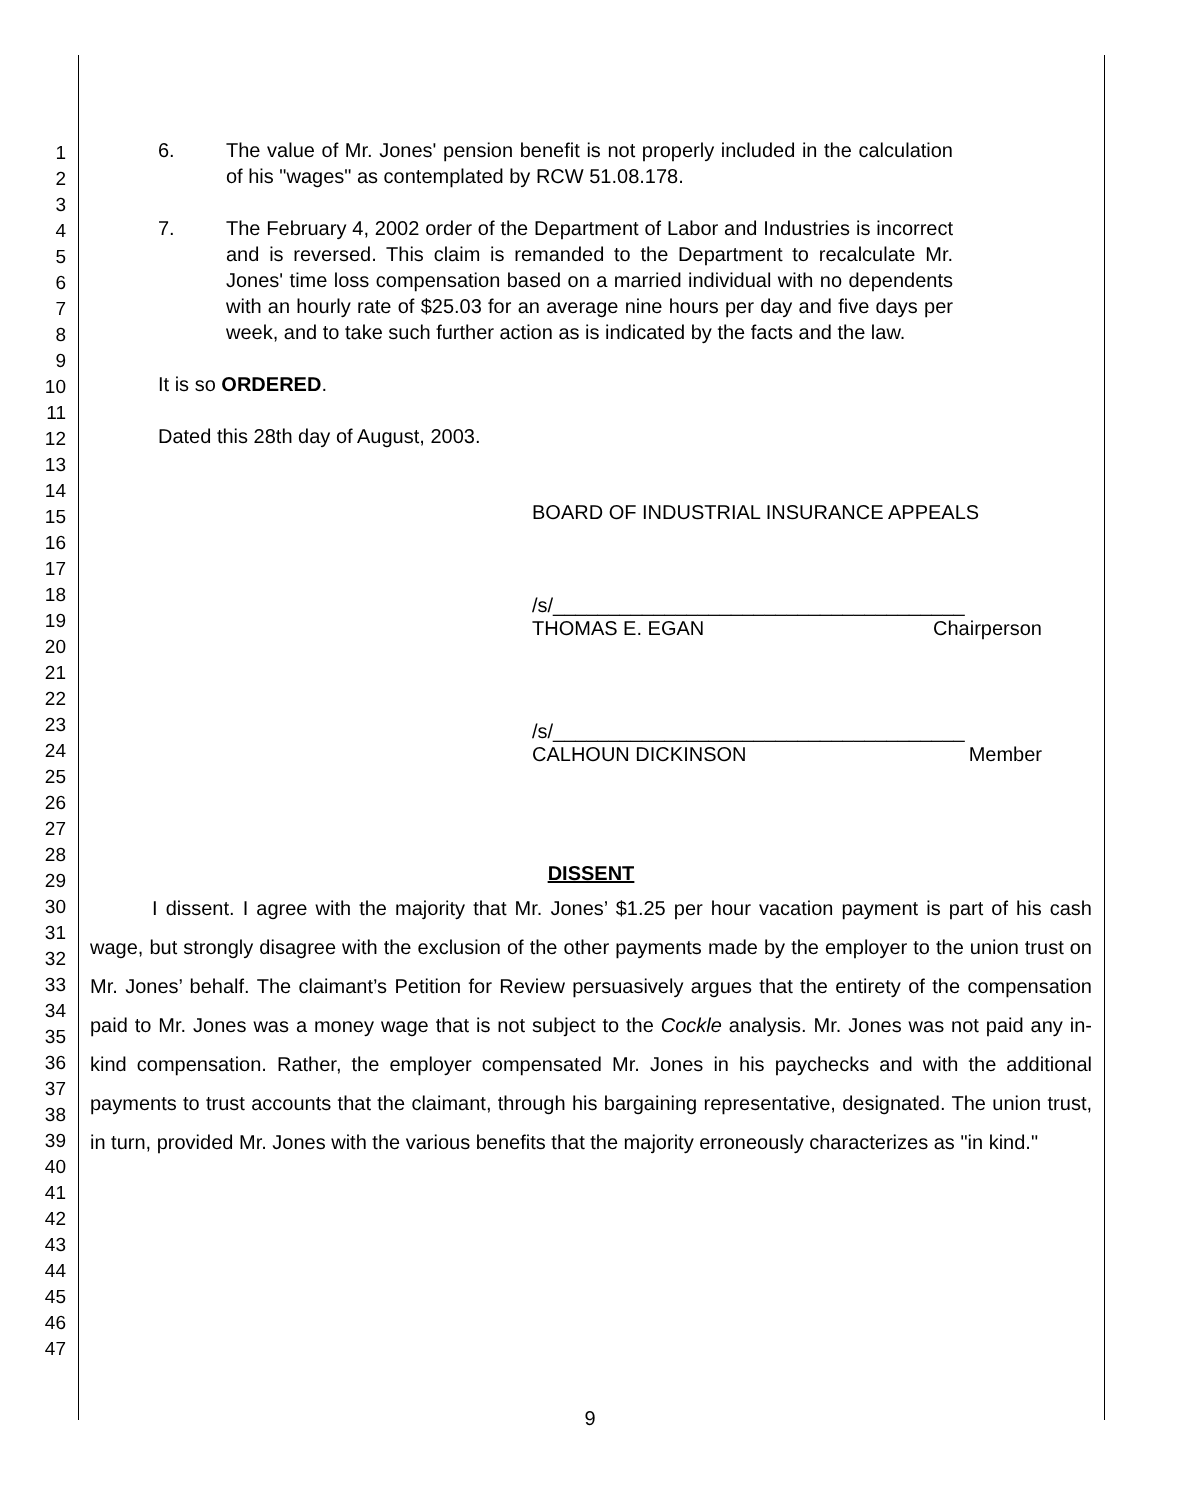1
2
3
4
5
6
7
8
9
10
11
12
13
14
15
16
17
18
19
20
21
22
23
24
25
26
27
28
29
30
31
32
33
34
35
36
37
38
39
40
41
42
43
44
45
46
47
6. The value of Mr. Jones' pension benefit is not properly included in the calculation of his "wages" as contemplated by RCW 51.08.178.
7. The February 4, 2002 order of the Department of Labor and Industries is incorrect and is reversed. This claim is remanded to the Department to recalculate Mr. Jones' time loss compensation based on a married individual with no dependents with an hourly rate of $25.03 for an average nine hours per day and five days per week, and to take such further action as is indicated by the facts and the law.
It is so ORDERED.
Dated this 28th day of August, 2003.
BOARD OF INDUSTRIAL INSURANCE APPEALS
/s/_____________________________________
THOMAS E. EGAN Chairperson
/s/_____________________________________
CALHOUN DICKINSON Member
DISSENT
I dissent. I agree with the majority that Mr. Jones’ $1.25 per hour vacation payment is part of his cash wage, but strongly disagree with the exclusion of the other payments made by the employer to the union trust on Mr. Jones’ behalf. The claimant’s Petition for Review persuasively argues that the entirety of the compensation paid to Mr. Jones was a money wage that is not subject to the Cockle analysis. Mr. Jones was not paid any in-kind compensation. Rather, the employer compensated Mr. Jones in his paychecks and with the additional payments to trust accounts that the claimant, through his bargaining representative, designated. The union trust, in turn, provided Mr. Jones with the various benefits that the majority erroneously characterizes as "in kind."
9